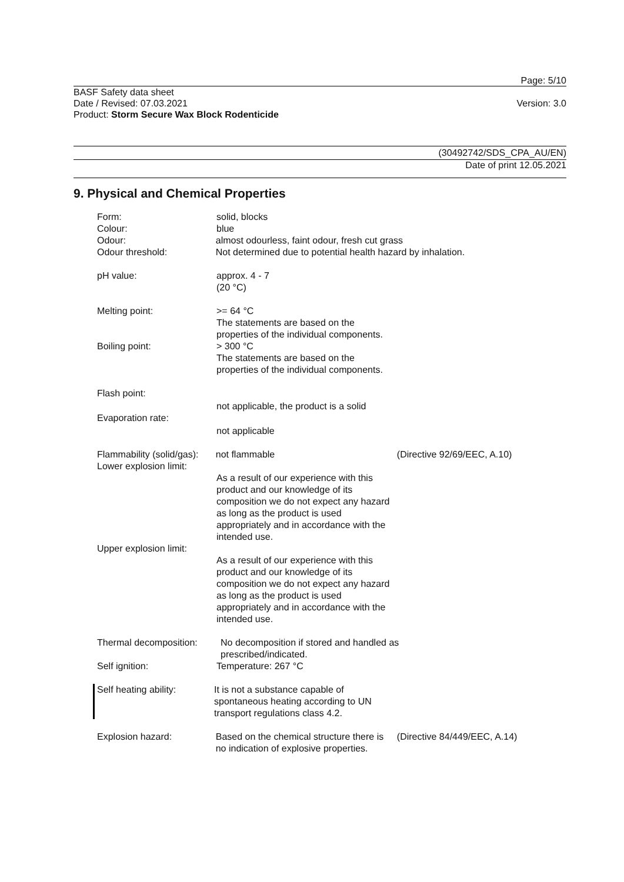Page: 5/10
BASF Safety data sheet
Date / Revised: 07.03.2021
Product: Storm Secure Wax Block Rodenticide
Version: 3.0
(30492742/SDS_CPA_AU/EN)
Date of print 12.05.2021
9. Physical and Chemical Properties
Form: solid, blocks
Colour: blue
Odour: almost odourless, faint odour, fresh cut grass
Odour threshold: Not determined due to potential health hazard by inhalation.
pH value: approx. 4 - 7
(20 °C)
Melting point: >= 64 °C
The statements are based on the properties of the individual components.
Boiling point: > 300 °C
The statements are based on the properties of the individual components.
Flash point:
not applicable, the product is a solid
Evaporation rate:
not applicable
Flammability (solid/gas):
not flammable (Directive 92/69/EEC, A.10)
Lower explosion limit:
As a result of our experience with this product and our knowledge of its composition we do not expect any hazard as long as the product is used appropriately and in accordance with the intended use.
Upper explosion limit:
As a result of our experience with this product and our knowledge of its composition we do not expect any hazard as long as the product is used appropriately and in accordance with the intended use.
Thermal decomposition:
No decomposition if stored and handled as prescribed/indicated.
Self ignition: Temperature: 267 °C
Self heating ability:
It is not a substance capable of spontaneous heating according to UN transport regulations class 4.2.
Explosion hazard: Based on the chemical structure there is no indication of explosive properties.
(Directive 84/449/EEC, A.14)